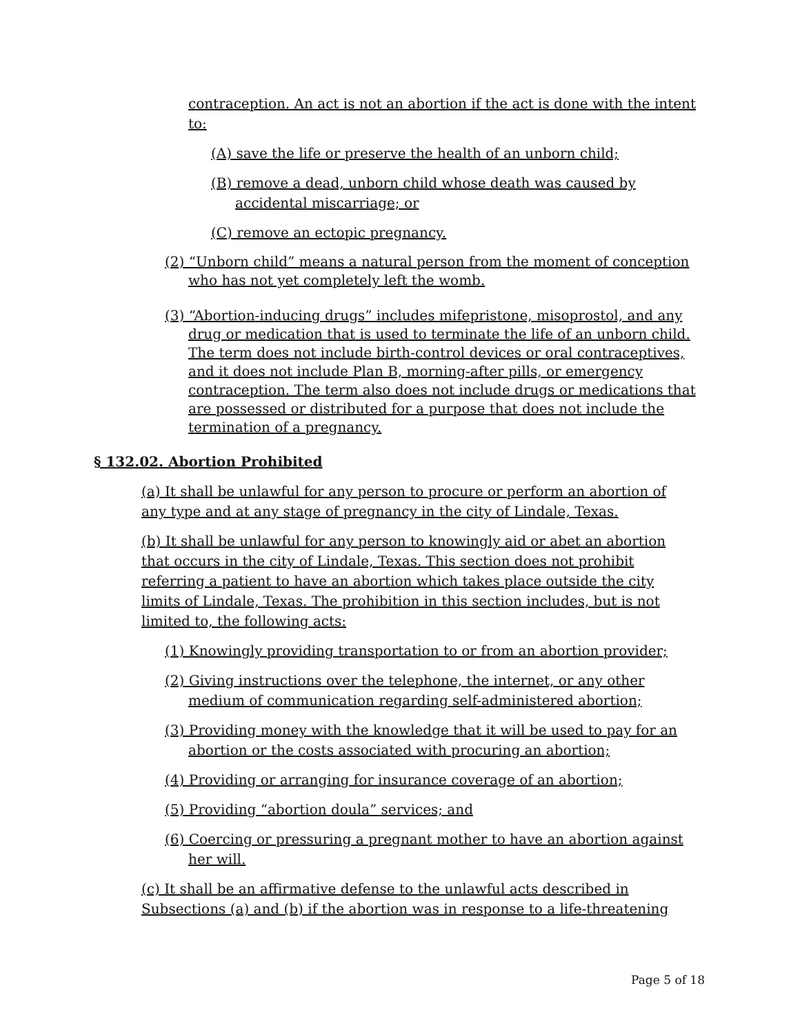contraception. An act is not an abortion if the act is done with the intent to:
(A) save the life or preserve the health of an unborn child;
(B) remove a dead, unborn child whose death was caused by accidental miscarriage; or
(C) remove an ectopic pregnancy.
(2) “Unborn child” means a natural person from the moment of conception who has not yet completely left the womb.
(3) “Abortion-inducing drugs” includes mifepristone, misoprostol, and any drug or medication that is used to terminate the life of an unborn child. The term does not include birth-control devices or oral contraceptives, and it does not include Plan B, morning-after pills, or emergency contraception. The term also does not include drugs or medications that are possessed or distributed for a purpose that does not include the termination of a pregnancy.
§ 132.02. Abortion Prohibited
(a) It shall be unlawful for any person to procure or perform an abortion of any type and at any stage of pregnancy in the city of Lindale, Texas.
(b) It shall be unlawful for any person to knowingly aid or abet an abortion that occurs in the city of Lindale, Texas. This section does not prohibit referring a patient to have an abortion which takes place outside the city limits of Lindale, Texas. The prohibition in this section includes, but is not limited to, the following acts:
(1) Knowingly providing transportation to or from an abortion provider;
(2) Giving instructions over the telephone, the internet, or any other medium of communication regarding self-administered abortion;
(3) Providing money with the knowledge that it will be used to pay for an abortion or the costs associated with procuring an abortion;
(4) Providing or arranging for insurance coverage of an abortion;
(5) Providing “abortion doula” services; and
(6) Coercing or pressuring a pregnant mother to have an abortion against her will.
(c) It shall be an affirmative defense to the unlawful acts described in Subsections (a) and (b) if the abortion was in response to a life-threatening
Page 5 of 18